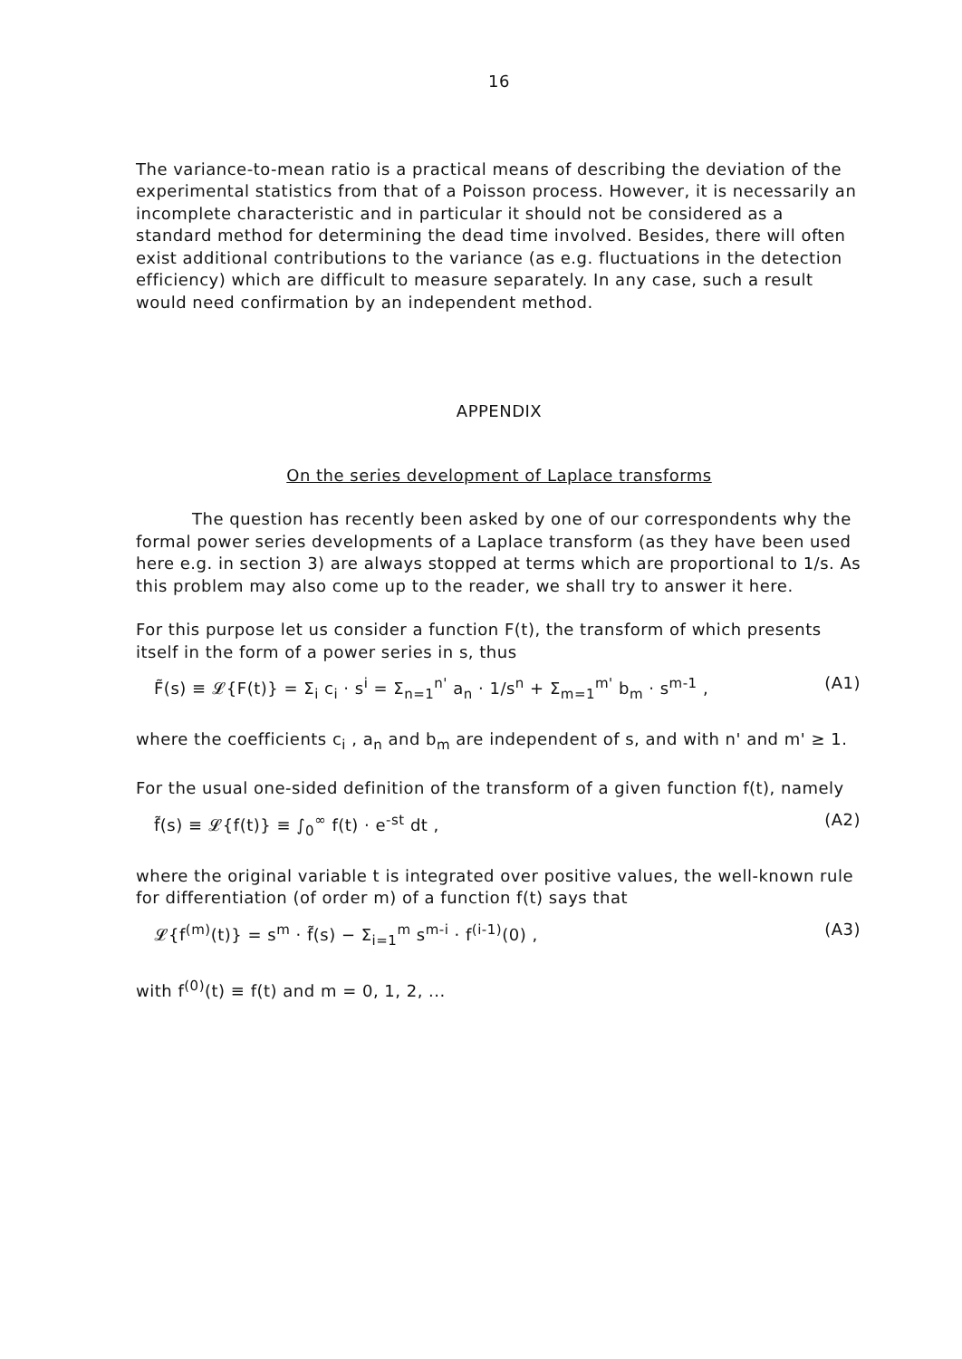16
The variance-to-mean ratio is a practical means of describing the deviation of the experimental statistics from that of a Poisson process. However, it is necessarily an incomplete characteristic and in particular it should not be considered as a standard method for determining the dead time involved. Besides, there will often exist additional contributions to the variance (as e.g. fluctuations in the detection efficiency) which are difficult to measure separately. In any case, such a result would need confirmation by an independent method.
APPENDIX
On the series development of Laplace transforms
The question has recently been asked by one of our correspondents why the formal power series developments of a Laplace transform (as they have been used here e.g. in section 3) are always stopped at terms which are proportional to 1/s. As this problem may also come up to the reader, we shall try to answer it here.
For this purpose let us consider a function F(t), the transform of which presents itself in the form of a power series in s, thus
F̃(s) ≡ 𝓛{F(t)} = Σ<sub>i</sub> c<sub>i</sub> · s<sup>i</sup> = Σ<sub>n=1</sub><sup>n'</sup> a<sub>n</sub> · 1/s<sup>n</sup> + Σ<sub>m=1</sub><sup>m'</sup> b<sub>m</sub> · s<sup>m-1</sup> , (A1)
where the coefficients c<sub>i</sub> , a<sub>n</sub> and b<sub>m</sub> are independent of s, and with n' and m' ≥ 1.
For the usual one-sided definition of the transform of a given function f(t), namely
f̃(s) ≡ 𝓛{f(t)} ≡ ∫<sub>0</sub><sup>∞</sup> f(t) · e<sup>-st</sup> dt , (A2)
where the original variable t is integrated over positive values, the well-known rule for differentiation (of order m) of a function f(t) says that
𝓛{f<sup>(m)</sup>(t)} = s<sup>m</sup> · f̃(s) − Σ<sub>i=1</sub><sup>m</sup> s<sup>m-i</sup> · f<sup>(i-1)</sup>(0) , (A3)
with f<sup>(0)</sup>(t) ≡ f(t) and m = 0, 1, 2, ...